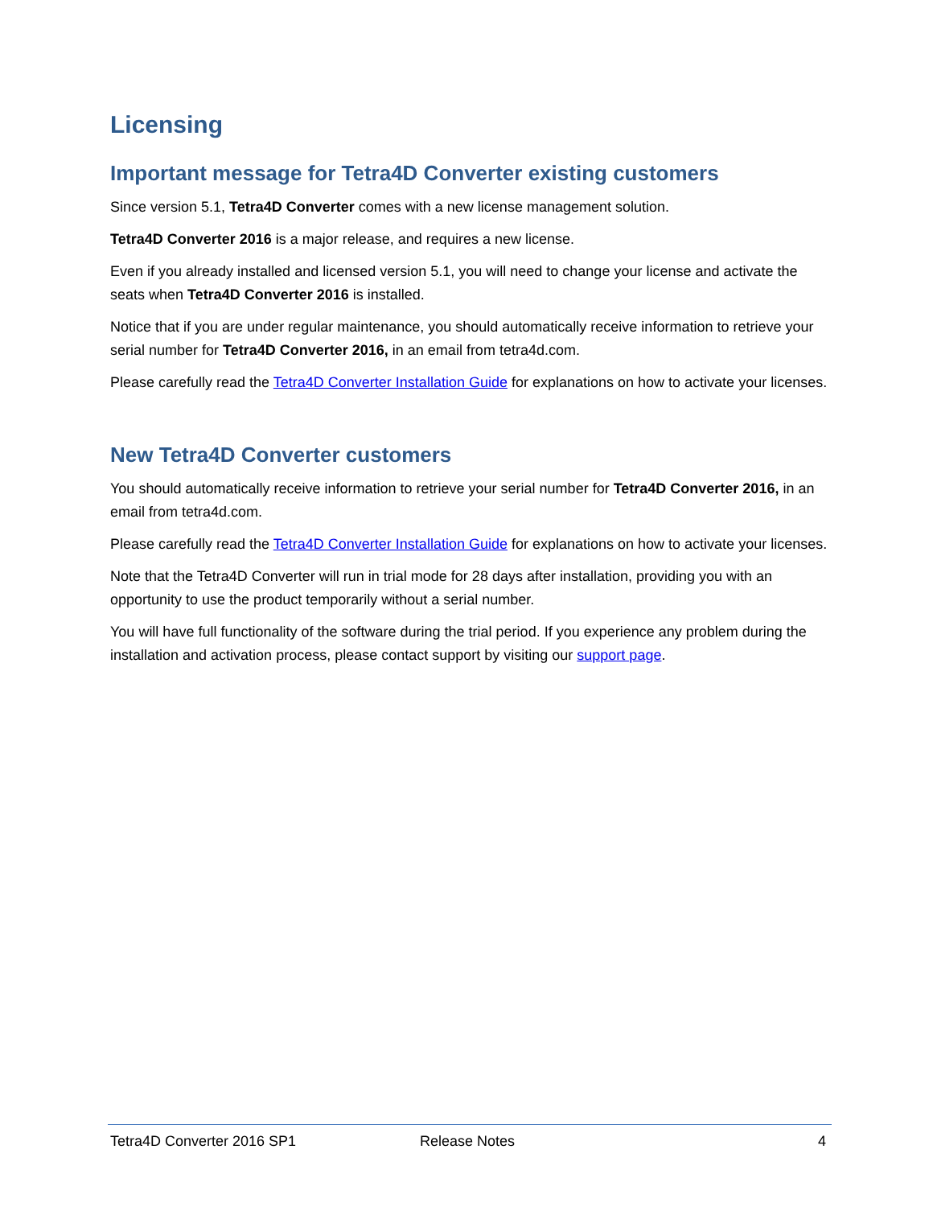Licensing
Important message for Tetra4D Converter existing customers
Since version 5.1, Tetra4D Converter comes with a new license management solution.
Tetra4D Converter 2016 is a major release, and requires a new license.
Even if you already installed and licensed version 5.1, you will need to change your license and activate the seats when Tetra4D Converter 2016 is installed.
Notice that if you are under regular maintenance, you should automatically receive information to retrieve your serial number for Tetra4D Converter 2016, in an email from tetra4d.com.
Please carefully read the Tetra4D Converter Installation Guide for explanations on how to activate your licenses.
New Tetra4D Converter customers
You should automatically receive information to retrieve your serial number for Tetra4D Converter 2016, in an email from tetra4d.com.
Please carefully read the Tetra4D Converter Installation Guide for explanations on how to activate your licenses.
Note that the Tetra4D Converter will run in trial mode for 28 days after installation, providing you with an opportunity to use the product temporarily without a serial number.
You will have full functionality of the software during the trial period. If you experience any problem during the installation and activation process, please contact support by visiting our support page.
Tetra4D Converter 2016 SP1 Release Notes 4